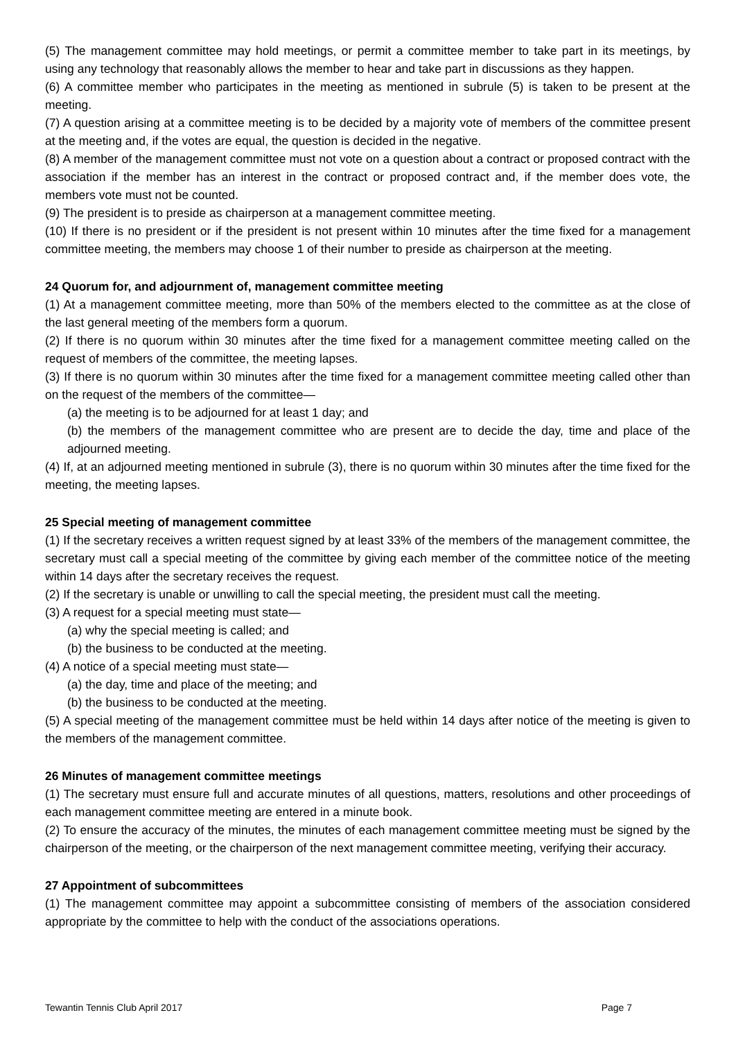(5) The management committee may hold meetings, or permit a committee member to take part in its meetings, by using any technology that reasonably allows the member to hear and take part in discussions as they happen.
(6) A committee member who participates in the meeting as mentioned in subrule (5) is taken to be present at the meeting.
(7) A question arising at a committee meeting is to be decided by a majority vote of members of the committee present at the meeting and, if the votes are equal, the question is decided in the negative.
(8) A member of the management committee must not vote on a question about a contract or proposed contract with the association if the member has an interest in the contract or proposed contract and, if the member does vote, the members vote must not be counted.
(9) The president is to preside as chairperson at a management committee meeting.
(10) If there is no president or if the president is not present within 10 minutes after the time fixed for a management committee meeting, the members may choose 1 of their number to preside as chairperson at the meeting.
24 Quorum for, and adjournment of, management committee meeting
(1) At a management committee meeting, more than 50% of the members elected to the committee as at the close of the last general meeting of the members form a quorum.
(2) If there is no quorum within 30 minutes after the time fixed for a management committee meeting called on the request of members of the committee, the meeting lapses.
(3) If there is no quorum within 30 minutes after the time fixed for a management committee meeting called other than on the request of the members of the committee—
(a) the meeting is to be adjourned for at least 1 day; and
(b) the members of the management committee who are present are to decide the day, time and place of the adjourned meeting.
(4) If, at an adjourned meeting mentioned in subrule (3), there is no quorum within 30 minutes after the time fixed for the meeting, the meeting lapses.
25 Special meeting of management committee
(1) If the secretary receives a written request signed by at least 33% of the members of the management committee, the secretary must call a special meeting of the committee by giving each member of the committee notice of the meeting within 14 days after the secretary receives the request.
(2) If the secretary is unable or unwilling to call the special meeting, the president must call the meeting.
(3) A request for a special meeting must state—
(a) why the special meeting is called; and
(b) the business to be conducted at the meeting.
(4) A notice of a special meeting must state—
(a) the day, time and place of the meeting; and
(b) the business to be conducted at the meeting.
(5) A special meeting of the management committee must be held within 14 days after notice of the meeting is given to the members of the management committee.
26 Minutes of management committee meetings
(1) The secretary must ensure full and accurate minutes of all questions, matters, resolutions and other proceedings of each management committee meeting are entered in a minute book.
(2) To ensure the accuracy of the minutes, the minutes of each management committee meeting must be signed by the chairperson of the meeting, or the chairperson of the next management committee meeting, verifying their accuracy.
27 Appointment of subcommittees
(1) The management committee may appoint a subcommittee consisting of members of the association considered appropriate by the committee to help with the conduct of the associations operations.
Tewantin Tennis Club April 2017 Page 7